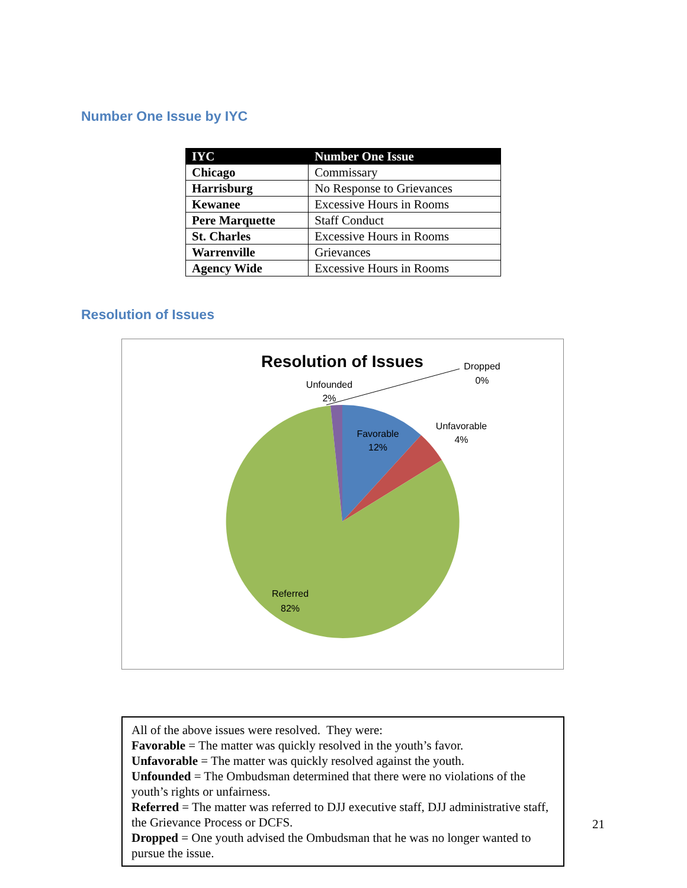Number One Issue by IYC
| IYC | Number One Issue |
| --- | --- |
| Chicago | Commissary |
| Harrisburg | No Response to Grievances |
| Kewanee | Excessive Hours in Rooms |
| Pere Marquette | Staff Conduct |
| St. Charles | Excessive Hours in Rooms |
| Warrenville | Grievances |
| Agency Wide | Excessive Hours in Rooms |
Resolution of Issues
Resolution of Issues
Unfounded
2%
Dropped
0%
Favorable
12%
Unfavorable
4%
Referred
82%
All of the above issues were resolved. They were:
Favorable = The matter was quickly resolved in the youth’s favor.
Unfavorable = The matter was quickly resolved against the youth.
Unfounded = The Ombudsman determined that there were no violations of the youth’s rights or unfairness.
Referred = The matter was referred to DJJ executive staff, DJJ administrative staff, the Grievance Process or DCFS.
Dropped = One youth advised the Ombudsman that he was no longer wanted to pursue the issue.
21